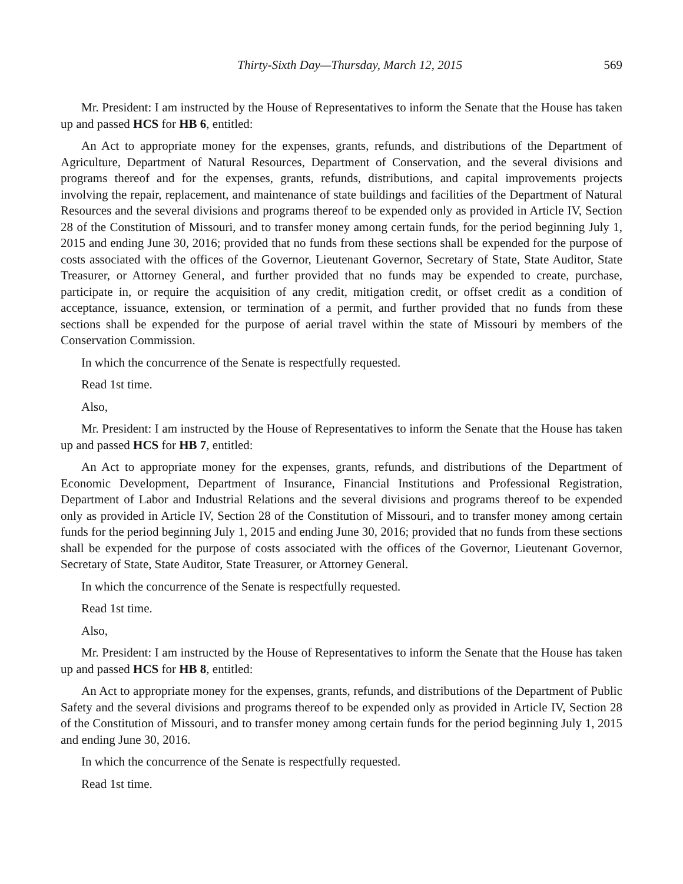Thirty-Sixth Day—Thursday, March 12, 2015 569
Mr. President: I am instructed by the House of Representatives to inform the Senate that the House has taken up and passed HCS for HB 6, entitled:
An Act to appropriate money for the expenses, grants, refunds, and distributions of the Department of Agriculture, Department of Natural Resources, Department of Conservation, and the several divisions and programs thereof and for the expenses, grants, refunds, distributions, and capital improvements projects involving the repair, replacement, and maintenance of state buildings and facilities of the Department of Natural Resources and the several divisions and programs thereof to be expended only as provided in Article IV, Section 28 of the Constitution of Missouri, and to transfer money among certain funds, for the period beginning July 1, 2015 and ending June 30, 2016; provided that no funds from these sections shall be expended for the purpose of costs associated with the offices of the Governor, Lieutenant Governor, Secretary of State, State Auditor, State Treasurer, or Attorney General, and further provided that no funds may be expended to create, purchase, participate in, or require the acquisition of any credit, mitigation credit, or offset credit as a condition of acceptance, issuance, extension, or termination of a permit, and further provided that no funds from these sections shall be expended for the purpose of aerial travel within the state of Missouri by members of the Conservation Commission.
In which the concurrence of the Senate is respectfully requested.
Read 1st time.
Also,
Mr. President: I am instructed by the House of Representatives to inform the Senate that the House has taken up and passed HCS for HB 7, entitled:
An Act to appropriate money for the expenses, grants, refunds, and distributions of the Department of Economic Development, Department of Insurance, Financial Institutions and Professional Registration, Department of Labor and Industrial Relations and the several divisions and programs thereof to be expended only as provided in Article IV, Section 28 of the Constitution of Missouri, and to transfer money among certain funds for the period beginning July 1, 2015 and ending June 30, 2016; provided that no funds from these sections shall be expended for the purpose of costs associated with the offices of the Governor, Lieutenant Governor, Secretary of State, State Auditor, State Treasurer, or Attorney General.
In which the concurrence of the Senate is respectfully requested.
Read 1st time.
Also,
Mr. President: I am instructed by the House of Representatives to inform the Senate that the House has taken up and passed HCS for HB 8, entitled:
An Act to appropriate money for the expenses, grants, refunds, and distributions of the Department of Public Safety and the several divisions and programs thereof to be expended only as provided in Article IV, Section 28 of the Constitution of Missouri, and to transfer money among certain funds for the period beginning July 1, 2015 and ending June 30, 2016.
In which the concurrence of the Senate is respectfully requested.
Read 1st time.